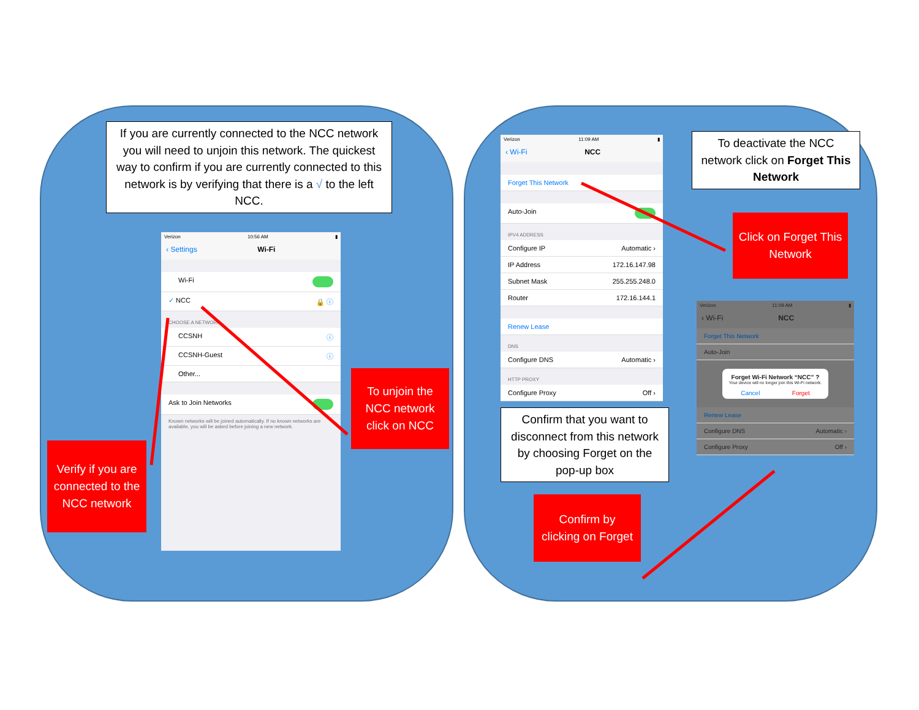If you are currently connected to the NCC network you will need to unjoin this network. The quickest way to confirm if you are currently connected to this network is by verifying that there is a √ to the left NCC.
Verify if you are connected to the NCC network
Verizon 10:56 AM ▮
‹ Settings Wi-Fi
Wi-Fi
✓ NCC 🔒 ⓘ
CHOOSE A NETWORK...
CCSNH ⓘ
CCSNH-Guest ⓘ
Other...
Ask to Join Networks
Known networks will be joined automatically. If no known networks are available, you will be asked before joining a new network.
To unjoin the NCC network click on NCC
Verizon 11:09 AM ▮
‹ Wi-Fi NCC
Forget This Network
Auto-Join
IPV4 ADDRESS
Configure IP Automatic ›
IP Address 172.16.147.98
Subnet Mask 255.255.248.0
Router 172.16.144.1
Renew Lease
DNS
Configure DNS Automatic ›
HTTP PROXY
Configure Proxy Off ›
Confirm that you want to disconnect from this network by choosing Forget on the pop-up box
Confirm by clicking on Forget
To deactivate the NCC network click on Forget This Network
Click on Forget This Network
Verizon 11:09 AM ▮
‹ Wi-Fi NCC
Forget This Network
Auto-Join
Forget Wi-Fi Network “NCC” ?
Your device will no longer join this Wi-Fi network.
Cancel Forget
Renew Lease
Configure DNS Automatic ›
Configure Proxy Off ›